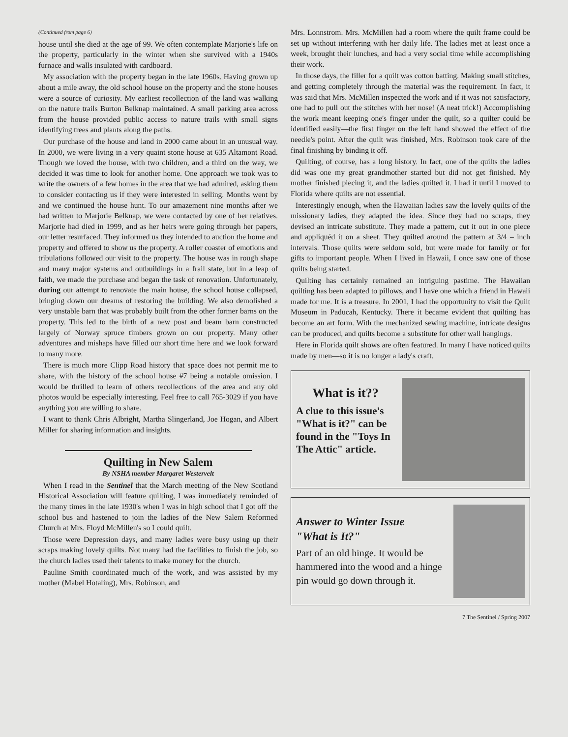(Continued from page 6)
house until she died at the age of 99. We often contemplate Marjorie's life on the property, particularly in the winter when she survived with a 1940s furnace and walls insulated with cardboard.
My association with the property began in the late 1960s. Having grown up about a mile away, the old school house on the property and the stone houses were a source of curiosity. My earliest recollection of the land was walking on the nature trails Burton Belknap maintained. A small parking area across from the house provided public access to nature trails with small signs identifying trees and plants along the paths.
Our purchase of the house and land in 2000 came about in an unusual way. In 2000, we were living in a very quaint stone house at 635 Altamont Road. Though we loved the house, with two children, and a third on the way, we decided it was time to look for another home. One approach we took was to write the owners of a few homes in the area that we had admired, asking them to consider contacting us if they were interested in selling. Months went by and we continued the house hunt. To our amazement nine months after we had written to Marjorie Belknap, we were contacted by one of her relatives. Marjorie had died in 1999, and as her heirs were going through her papers, our letter resurfaced. They informed us they intended to auction the home and property and offered to show us the property. A roller coaster of emotions and tribulations followed our visit to the property. The house was in rough shape and many major systems and outbuildings in a frail state, but in a leap of faith, we made the purchase and began the task of renovation. Unfortunately, during our attempt to renovate the main house, the school house collapsed, bringing down our dreams of restoring the building. We also demolished a very unstable barn that was probably built from the other former barns on the property. This led to the birth of a new post and beam barn constructed largely of Norway spruce timbers grown on our property. Many other adventures and mishaps have filled our short time here and we look forward to many more.
There is much more Clipp Road history that space does not permit me to share, with the history of the school house #7 being a notable omission. I would be thrilled to learn of others recollections of the area and any old photos would be especially interesting. Feel free to call 765-3029 if you have anything you are willing to share.
I want to thank Chris Albright, Martha Slingerland, Joe Hogan, and Albert Miller for sharing information and insights.
Quilting in New Salem
By NSHA member Margaret Westervelt
When I read in the Sentinel that the March meeting of the New Scotland Historical Association will feature quilting, I was immediately reminded of the many times in the late 1930's when I was in high school that I got off the school bus and hastened to join the ladies of the New Salem Reformed Church at Mrs. Floyd McMillen's so I could quilt.
Those were Depression days, and many ladies were busy using up their scraps making lovely quilts. Not many had the facilities to finish the job, so the church ladies used their talents to make money for the church.
Pauline Smith coordinated much of the work, and was assisted by my mother (Mabel Hotaling), Mrs. Robinson, and
Mrs. Lonnstrom. Mrs. McMillen had a room where the quilt frame could be set up without interfering with her daily life. The ladies met at least once a week, brought their lunches, and had a very social time while accomplishing their work.
In those days, the filler for a quilt was cotton batting. Making small stitches, and getting completely through the material was the requirement. In fact, it was said that Mrs. McMillen inspected the work and if it was not satisfactory, one had to pull out the stitches with her nose! (A neat trick!) Accomplishing the work meant keeping one's finger under the quilt, so a quilter could be identified easily—the first finger on the left hand showed the effect of the needle's point. After the quilt was finished, Mrs. Robinson took care of the final finishing by binding it off.
Quilting, of course, has a long history. In fact, one of the quilts the ladies did was one my great grandmother started but did not get finished. My mother finished piecing it, and the ladies quilted it. I had it until I moved to Florida where quilts are not essential.
Interestingly enough, when the Hawaiian ladies saw the lovely quilts of the missionary ladies, they adapted the idea. Since they had no scraps, they devised an intricate substitute. They made a pattern, cut it out in one piece and appliquéd it on a sheet. They quilted around the pattern at 3/4 – inch intervals. Those quilts were seldom sold, but were made for family or for gifts to important people. When I lived in Hawaii, I once saw one of those quilts being started.
Quilting has certainly remained an intriguing pastime. The Hawaiian quilting has been adapted to pillows, and I have one which a friend in Hawaii made for me. It is a treasure. In 2001, I had the opportunity to visit the Quilt Museum in Paducah, Kentucky. There it became evident that quilting has become an art form. With the mechanized sewing machine, intricate designs can be produced, and quilts become a substitute for other wall hangings.
Here in Florida quilt shows are often featured. In many I have noticed quilts made by men—so it is no longer a lady's craft.
What is it??
A clue to this issue's "What is it?" can be found in the "Toys In The Attic" article.
Answer to Winter Issue
"What is It?"
Part of an old hinge. It would be hammered into the wood and a hinge pin would go down through it.
7 The Sentinel / Spring 2007